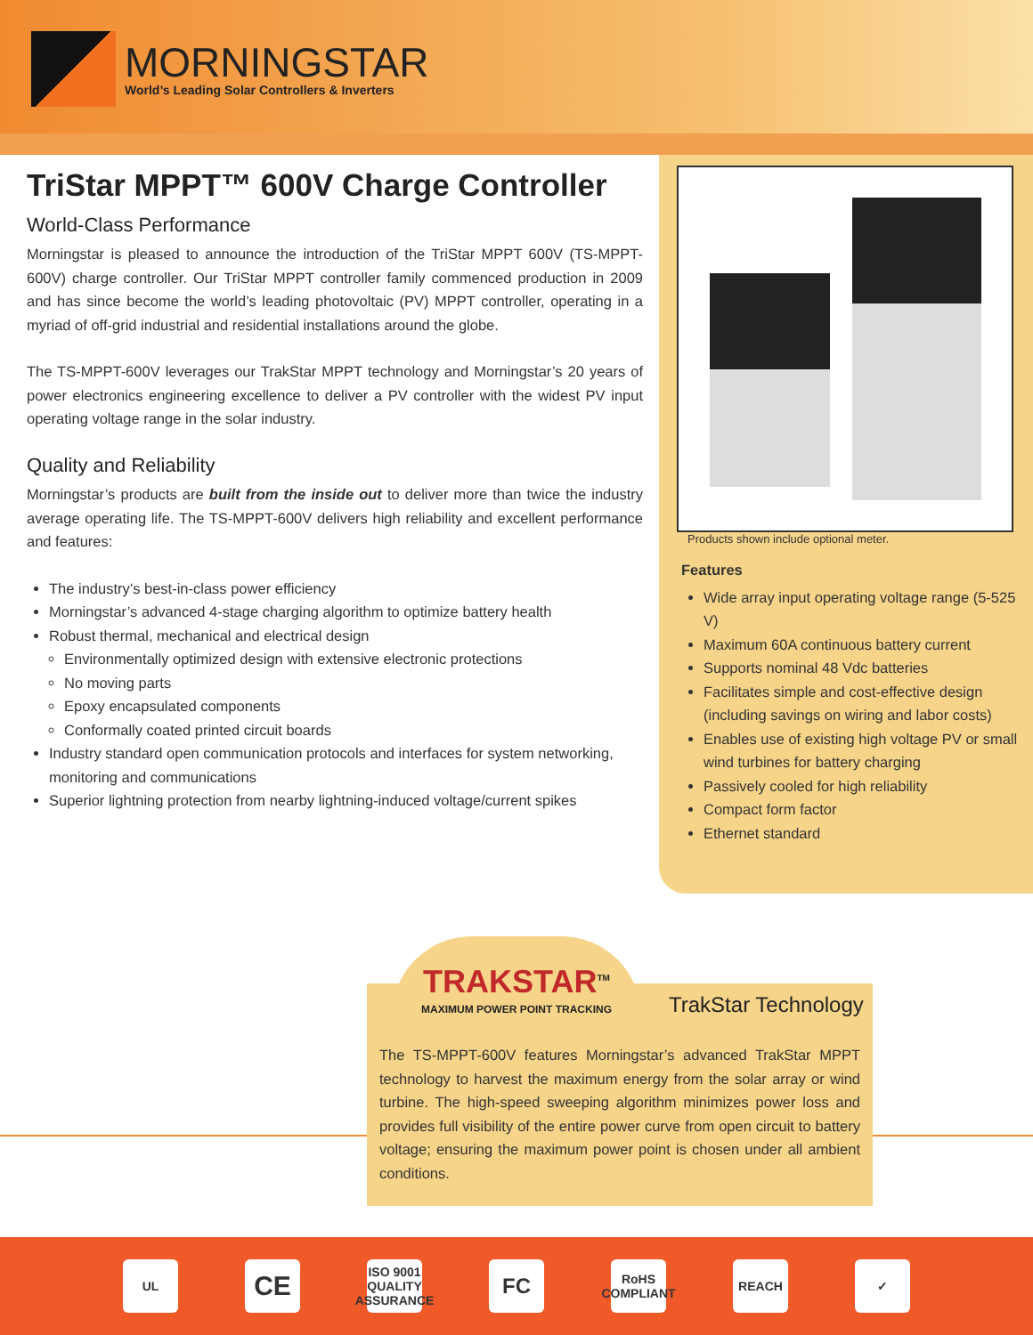MORNINGSTAR
World’s Leading Solar Controllers & Inverters
TriStar MPPT™ 600V Charge Controller
World-Class Performance
Morningstar is pleased to announce the introduction of the TriStar MPPT 600V (TS-MPPT-600V) charge controller. Our TriStar MPPT controller family commenced production in 2009 and has since become the world’s leading photovoltaic (PV) MPPT controller, operating in a myriad of off-grid industrial and residential installations around the globe.
The TS-MPPT-600V leverages our TrakStar MPPT technology and Morningstar’s 20 years of power electronics engineering excellence to deliver a PV controller with the widest PV input operating voltage range in the solar industry.
Quality and Reliability
Morningstar’s products are built from the inside out to deliver more than twice the industry average operating life. The TS-MPPT-600V delivers high reliability and excellent performance and features:
The industry’s best-in-class power efficiency
Morningstar’s advanced 4-stage charging algorithm to optimize battery health
Robust thermal, mechanical and electrical design
Environmentally optimized design with extensive electronic protections
No moving parts
Epoxy encapsulated components
Conformally coated printed circuit boards
Industry standard open communication protocols and interfaces for system networking, monitoring and communications
Superior lightning protection from nearby lightning-induced voltage/current spikes
Products shown include optional meter.
Features
Wide array input operating voltage range (5-525 V)
Maximum 60A continuous battery current
Supports nominal 48 Vdc batteries
Facilitates simple and cost-effective design (including savings on wiring and labor costs)
Enables use of existing high voltage PV or small wind turbines for battery charging
Passively cooled for high reliability
Compact form factor
Ethernet standard
TRAKSTAR<sup>TM</sup>
MAXIMUM POWER POINT TRACKING
TrakStar Technology
The TS-MPPT-600V features Morningstar’s advanced TrakStar MPPT technology to harvest the maximum energy from the solar array or wind turbine. The high-speed sweeping algorithm minimizes power loss and provides full visibility of the entire power curve from open circuit to battery voltage; ensuring the maximum power point is chosen under all ambient conditions.
UL
CE
ISO 9001 QUALITY ASSURANCE
FC
RoHS COMPLIANT
REACH ✓